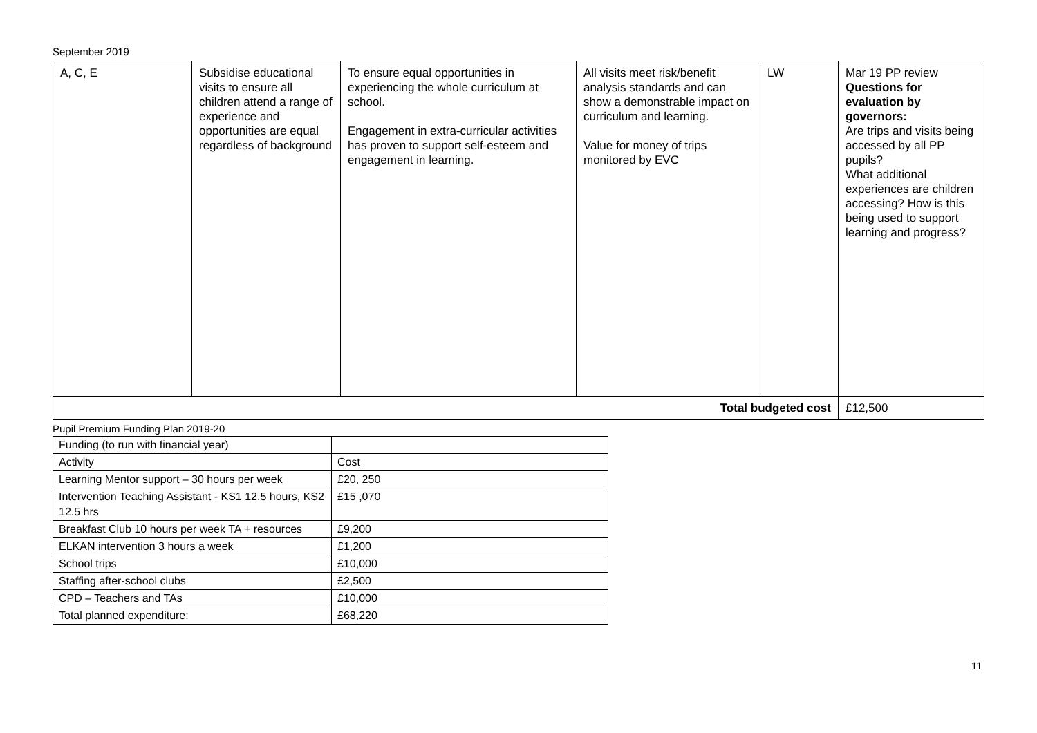September 2019
| A, C, E | Subsidise educational visits to ensure all children attend a range of experience and opportunities are equal regardless of background | To ensure equal opportunities in experiencing the whole curriculum at school. Engagement in extra-curricular activities has proven to support self-esteem and engagement in learning. | All visits meet risk/benefit analysis standards and can show a demonstrable impact on curriculum and learning. Value for money of trips monitored by EVC | LW | Mar 19 PP review Questions for evaluation by governors: Are trips and visits being accessed by all PP pupils? What additional experiences are children accessing? How is this being used to support learning and progress? |
| Total budgeted cost | | | | | £12,500 |
Pupil Premium Funding Plan 2019-20
| Funding (to run with financial year) | |
| Activity | Cost |
| Learning Mentor support – 30 hours per week | £20, 250 |
| Intervention Teaching Assistant - KS1 12.5 hours, KS2 12.5 hrs | £15 ,070 |
| Breakfast Club 10 hours per week TA + resources | £9,200 |
| ELKAN intervention 3 hours a week | £1,200 |
| School trips | £10,000 |
| Staffing after-school clubs | £2,500 |
| CPD – Teachers and TAs | £10,000 |
| Total planned expenditure: | £68,220 |
11